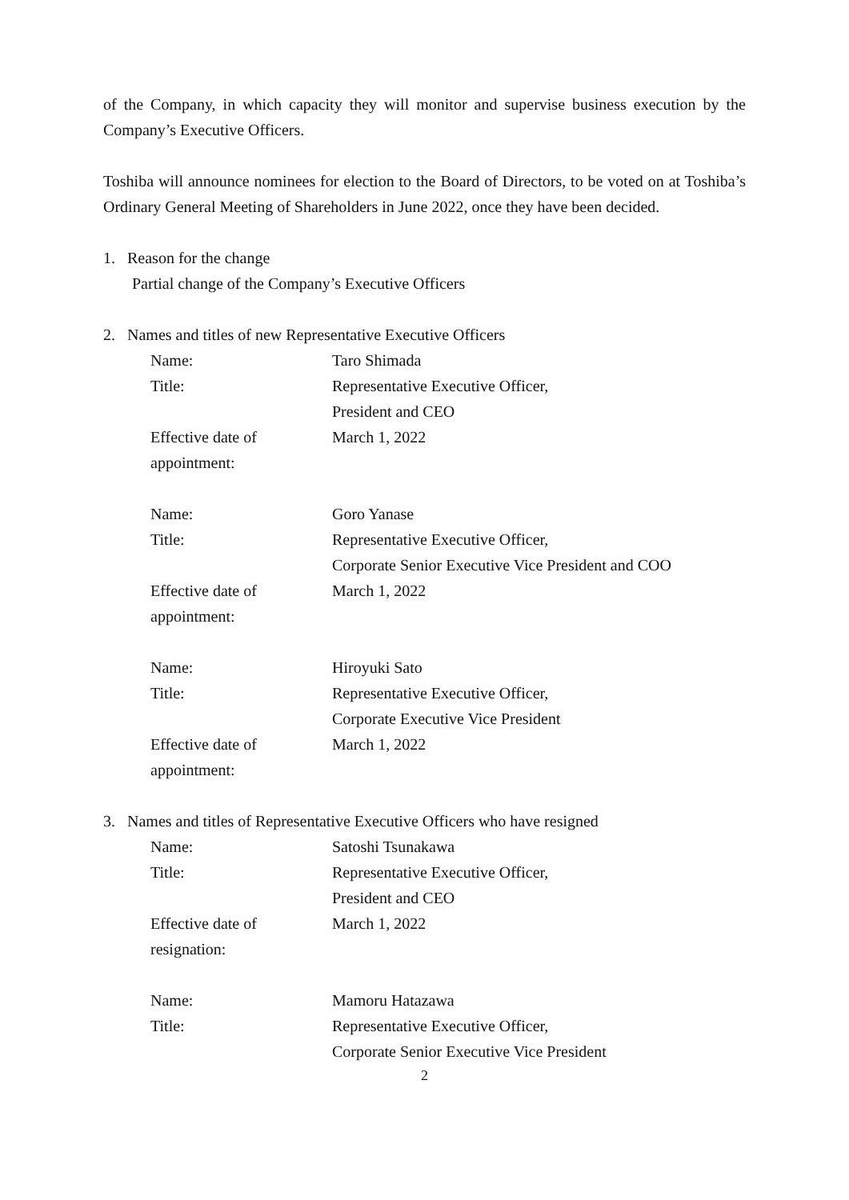of the Company, in which capacity they will monitor and supervise business execution by the Company’s Executive Officers.
Toshiba will announce nominees for election to the Board of Directors, to be voted on at Toshiba’s Ordinary General Meeting of Shareholders in June 2022, once they have been decided.
1. Reason for the change
Partial change of the Company’s Executive Officers
2. Names and titles of new Representative Executive Officers
| Name: | Taro Shimada |
| Title: | Representative Executive Officer, President and CEO |
| Effective date of appointment: | March 1, 2022 |
| Name: | Goro Yanase |
| Title: | Representative Executive Officer, Corporate Senior Executive Vice President and COO |
| Effective date of appointment: | March 1, 2022 |
| Name: | Hiroyuki Sato |
| Title: | Representative Executive Officer, Corporate Executive Vice President |
| Effective date of appointment: | March 1, 2022 |
3. Names and titles of Representative Executive Officers who have resigned
| Name: | Satoshi Tsunakawa |
| Title: | Representative Executive Officer, President and CEO |
| Effective date of resignation: | March 1, 2022 |
| Name: | Mamoru Hatazawa |
| Title: | Representative Executive Officer, Corporate Senior Executive Vice President |
2